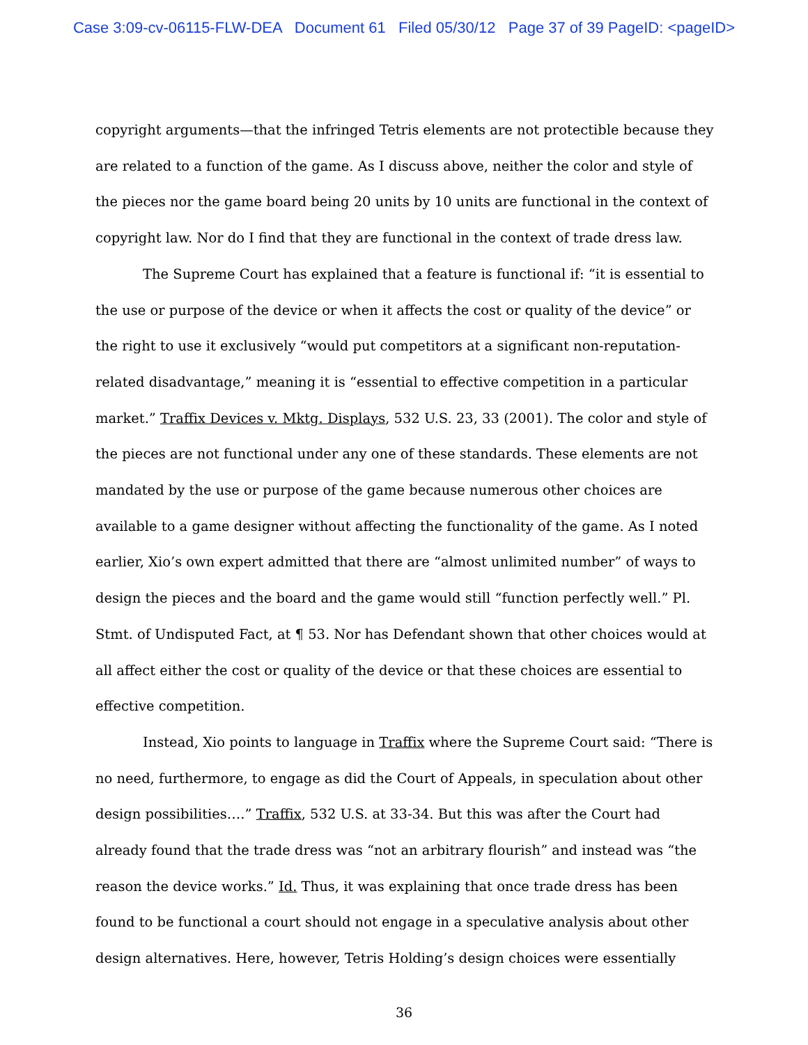Case 3:09-cv-06115-FLW-DEA Document 61 Filed 05/30/12 Page 37 of 39 PageID: <pageID>
copyright arguments—that the infringed Tetris elements are not protectible because they are related to a function of the game. As I discuss above, neither the color and style of the pieces nor the game board being 20 units by 10 units are functional in the context of copyright law. Nor do I find that they are functional in the context of trade dress law.
The Supreme Court has explained that a feature is functional if: “it is essential to the use or purpose of the device or when it affects the cost or quality of the device” or the right to use it exclusively “would put competitors at a significant non-reputation-related disadvantage,” meaning it is “essential to effective competition in a particular market.” Traffix Devices v. Mktg. Displays, 532 U.S. 23, 33 (2001). The color and style of the pieces are not functional under any one of these standards. These elements are not mandated by the use or purpose of the game because numerous other choices are available to a game designer without affecting the functionality of the game. As I noted earlier, Xio’s own expert admitted that there are “almost unlimited number” of ways to design the pieces and the board and the game would still “function perfectly well.” Pl. Stmt. of Undisputed Fact, at ¶ 53. Nor has Defendant shown that other choices would at all affect either the cost or quality of the device or that these choices are essential to effective competition.
Instead, Xio points to language in Traffix where the Supreme Court said: “There is no need, furthermore, to engage as did the Court of Appeals, in speculation about other design possibilities….” Traffix, 532 U.S. at 33-34. But this was after the Court had already found that the trade dress was “not an arbitrary flourish” and instead was “the reason the device works.” Id. Thus, it was explaining that once trade dress has been found to be functional a court should not engage in a speculative analysis about other design alternatives. Here, however, Tetris Holding’s design choices were essentially
36